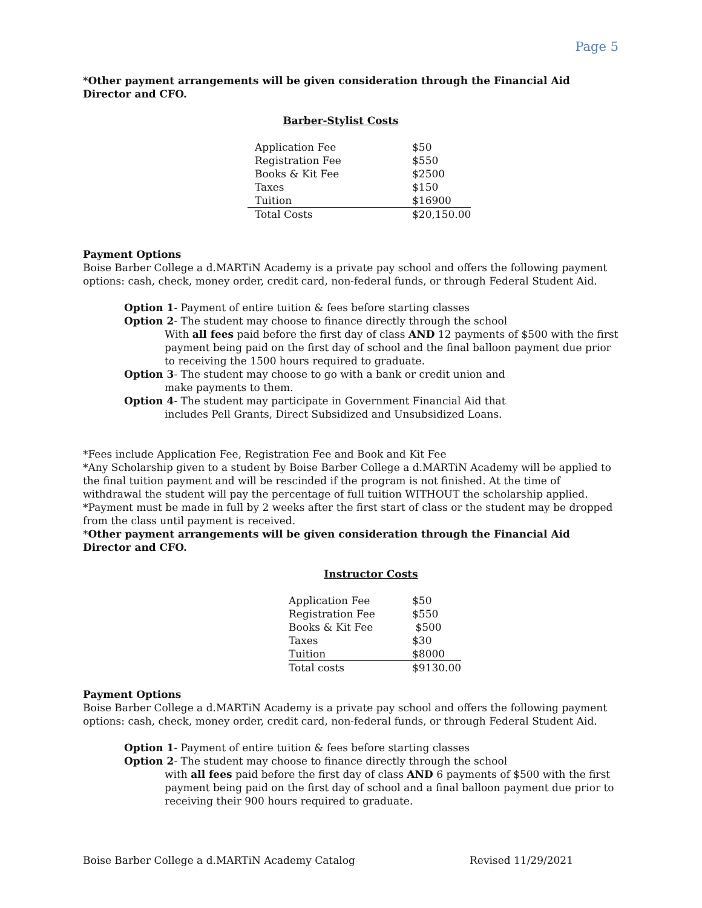Page 5
*Other payment arrangements will be given consideration through the Financial Aid Director and CFO.
Barber-Stylist Costs
| Application Fee | $50 |
| Registration Fee | $550 |
| Books & Kit Fee | $2500 |
| Taxes | $150 |
| Tuition | $16900 |
| Total Costs | $20,150.00 |
Payment Options
Boise Barber College a d.MARTiN Academy is a private pay school and offers the following payment options: cash, check, money order, credit card, non-federal funds, or through Federal Student Aid.
Option 1- Payment of entire tuition & fees before starting classes
Option 2- The student may choose to finance directly through the school
With all fees paid before the first day of class AND 12 payments of $500 with the first payment being paid on the first day of school and the final balloon payment due prior to receiving the 1500 hours required to graduate.
Option 3- The student may choose to go with a bank or credit union and
make payments to them.
Option 4- The student may participate in Government Financial Aid that
includes Pell Grants, Direct Subsidized and Unsubsidized Loans.
*Fees include Application Fee, Registration Fee and Book and Kit Fee
*Any Scholarship given to a student by Boise Barber College a d.MARTiN Academy will be applied to the final tuition payment and will be rescinded if the program is not finished. At the time of withdrawal the student will pay the percentage of full tuition WITHOUT the scholarship applied.
*Payment must be made in full by 2 weeks after the first start of class or the student may be dropped from the class until payment is received.
*Other payment arrangements will be given consideration through the Financial Aid Director and CFO.
Instructor Costs
| Application Fee | $50 |
| Registration Fee | $550 |
| Books & Kit Fee | $500 |
| Taxes | $30 |
| Tuition | $8000 |
| Total costs | $9130.00 |
Payment Options
Boise Barber College a d.MARTiN Academy is a private pay school and offers the following payment options: cash, check, money order, credit card, non-federal funds, or through Federal Student Aid.
Option 1- Payment of entire tuition & fees before starting classes
Option 2- The student may choose to finance directly through the school
with all fees paid before the first day of class AND 6 payments of $500 with the first payment being paid on the first day of school and a final balloon payment due prior to receiving their 900 hours required to graduate.
Boise Barber College a d.MARTiN Academy Catalog Revised 11/29/2021